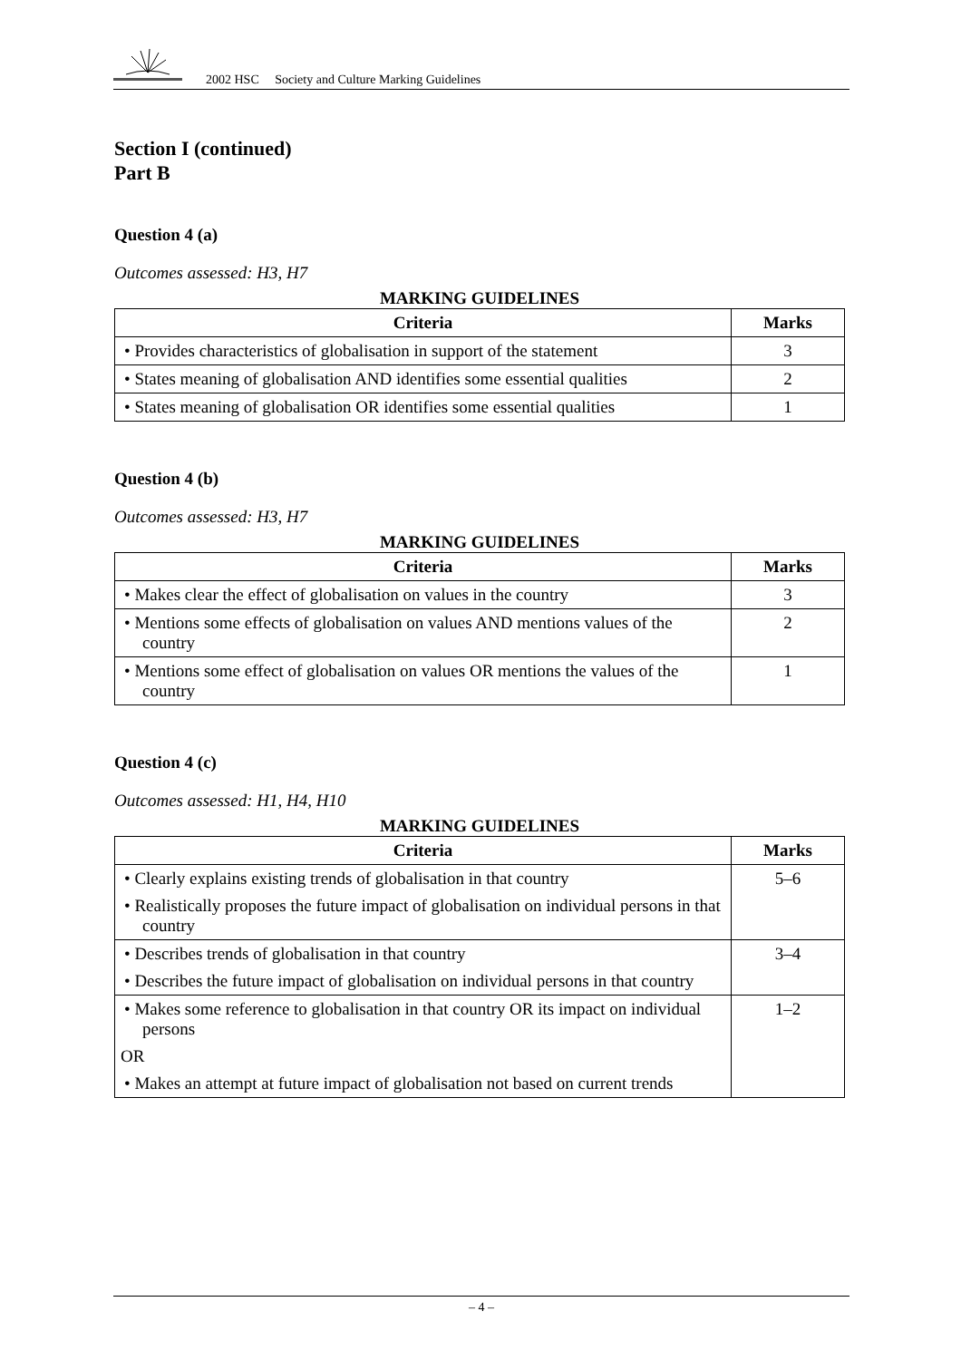2002 HSC Society and Culture Marking Guidelines
Section I (continued)
Part B
Question 4 (a)
Outcomes assessed: H3, H7
MARKING GUIDELINES
| Criteria | Marks |
| --- | --- |
| • Provides characteristics of globalisation in support of the statement | 3 |
| • States meaning of globalisation AND identifies some essential qualities | 2 |
| • States meaning of globalisation OR identifies some essential qualities | 1 |
Question 4 (b)
Outcomes assessed: H3, H7
MARKING GUIDELINES
| Criteria | Marks |
| --- | --- |
| • Makes clear the effect of globalisation on values in the country | 3 |
| • Mentions some effects of globalisation on values AND mentions values of the country | 2 |
| • Mentions some effect of globalisation on values OR mentions the values of the country | 1 |
Question 4 (c)
Outcomes assessed: H1, H4, H10
MARKING GUIDELINES
| Criteria | Marks |
| --- | --- |
| • Clearly explains existing trends of globalisation in that country • Realistically proposes the future impact of globalisation on individual persons in that country | 5–6 |
| • Describes trends of globalisation in that country • Describes the future impact of globalisation on individual persons in that country | 3–4 |
| • Makes some reference to globalisation in that country OR its impact on individual persons OR • Makes an attempt at future impact of globalisation not based on current trends | 1–2 |
– 4 –